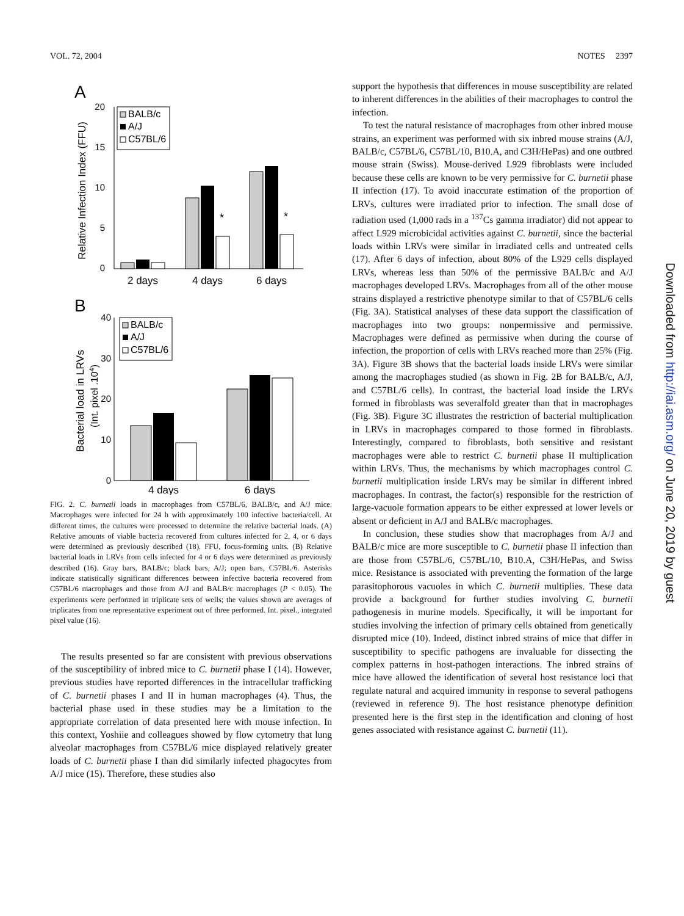VOL. 72, 2004 NOTES 2397
A
Relative Infection Index (FFU)
20
15
10
5
0
BALB/c
A/J
C57BL/6
*
*
2 days
4 days
6 days
B
Bacterial load in LRVs
(Int. pixel .104)
40
30
20
10
0
BALB/c
A/J
C57BL/6
4 days
6 days
FIG. 2. C. burnetii loads in macrophages from C57BL/6, BALB/c, and A/J mice. Macrophages were infected for 24 h with approximately 100 infective bacteria/cell. At different times, the cultures were processed to determine the relative bacterial loads. (A) Relative amounts of viable bacteria recovered from cultures infected for 2, 4, or 6 days were determined as previously described (18). FFU, focus-forming units. (B) Relative bacterial loads in LRVs from cells infected for 4 or 6 days were determined as previously described (16). Gray bars, BALB/c; black bars, A/J; open bars, C57BL/6. Asterisks indicate statistically significant differences between infective bacteria recovered from C57BL/6 macrophages and those from A/J and BALB/c macrophages (P < 0.05). The experiments were performed in triplicate sets of wells; the values shown are averages of triplicates from one representative experiment out of three performed. Int. pixel., integrated pixel value (16).
The results presented so far are consistent with previous observations of the susceptibility of inbred mice to C. burnetii phase I (14). However, previous studies have reported differences in the intracellular trafficking of C. burnetii phases I and II in human macrophages (4). Thus, the bacterial phase used in these studies may be a limitation to the appropriate correlation of data presented here with mouse infection. In this context, Yoshiie and colleagues showed by flow cytometry that lung alveolar macrophages from C57BL/6 mice displayed relatively greater loads of C. burnetii phase I than did similarly infected phagocytes from A/J mice (15). Therefore, these studies also
support the hypothesis that differences in mouse susceptibility are related to inherent differences in the abilities of their macrophages to control the infection.
To test the natural resistance of macrophages from other inbred mouse strains, an experiment was performed with six inbred mouse strains (A/J, BALB/c, C57BL/6, C57BL/10, B10.A, and C3H/HePas) and one outbred mouse strain (Swiss). Mouse-derived L929 fibroblasts were included because these cells are known to be very permissive for C. burnetii phase II infection (17). To avoid inaccurate estimation of the proportion of LRVs, cultures were irradiated prior to infection. The small dose of radiation used (1,000 rads in a <sup>137</sup>Cs gamma irradiator) did not appear to affect L929 microbicidal activities against C. burnetii, since the bacterial loads within LRVs were similar in irradiated cells and untreated cells (17). After 6 days of infection, about 80% of the L929 cells displayed LRVs, whereas less than 50% of the permissive BALB/c and A/J macrophages developed LRVs. Macrophages from all of the other mouse strains displayed a restrictive phenotype similar to that of C57BL/6 cells (Fig. 3A). Statistical analyses of these data support the classification of macrophages into two groups: nonpermissive and permissive. Macrophages were defined as permissive when during the course of infection, the proportion of cells with LRVs reached more than 25% (Fig. 3A). Figure 3B shows that the bacterial loads inside LRVs were similar among the macrophages studied (as shown in Fig. 2B for BALB/c, A/J, and C57BL/6 cells). In contrast, the bacterial load inside the LRVs formed in fibroblasts was severalfold greater than that in macrophages (Fig. 3B). Figure 3C illustrates the restriction of bacterial multiplication in LRVs in macrophages compared to those formed in fibroblasts. Interestingly, compared to fibroblasts, both sensitive and resistant macrophages were able to restrict C. burnetii phase II multiplication within LRVs. Thus, the mechanisms by which macrophages control C. burnetii multiplication inside LRVs may be similar in different inbred macrophages. In contrast, the factor(s) responsible for the restriction of large-vacuole formation appears to be either expressed at lower levels or absent or deficient in A/J and BALB/c macrophages.
In conclusion, these studies show that macrophages from A/J and BALB/c mice are more susceptible to C. burnetii phase II infection than are those from C57BL/6, C57BL/10, B10.A, C3H/HePas, and Swiss mice. Resistance is associated with preventing the formation of the large parasitophorous vacuoles in which C. burnetii multiplies. These data provide a background for further studies involving C. burnetii pathogenesis in murine models. Specifically, it will be important for studies involving the infection of primary cells obtained from genetically disrupted mice (10). Indeed, distinct inbred strains of mice that differ in susceptibility to specific pathogens are invaluable for dissecting the complex patterns in host-pathogen interactions. The inbred strains of mice have allowed the identification of several host resistance loci that regulate natural and acquired immunity in response to several pathogens (reviewed in reference 9). The host resistance phenotype definition presented here is the first step in the identification and cloning of host genes associated with resistance against C. burnetii (11).
Downloaded from http://iai.asm.org/ on June 20, 2019 by guest